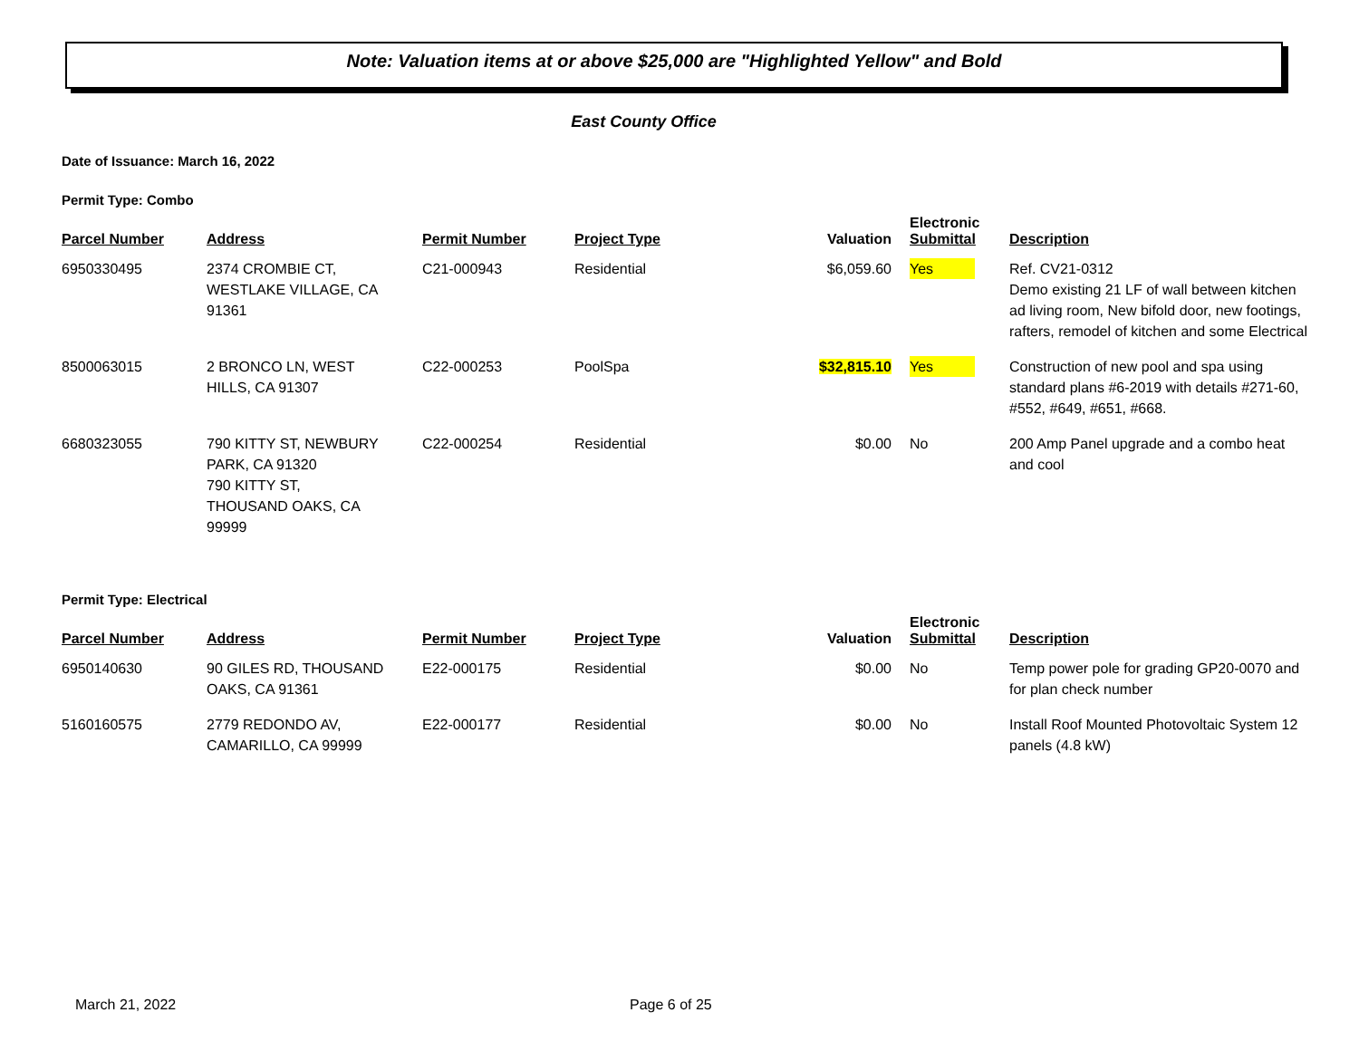Note: Valuation items at or above $25,000 are "Highlighted Yellow" and Bold
East County Office
Date of Issuance: March 16, 2022
Permit Type: Combo
| Parcel Number | Address | Permit Number | Project Type | Valuation | Electronic Submittal | Description |
| --- | --- | --- | --- | --- | --- | --- |
| 6950330495 | 2374 CROMBIE CT, WESTLAKE VILLAGE, CA 91361 | C21-000943 | Residential | $6,059.60 | Yes | Ref. CV21-0312 Demo existing 21 LF of wall between kitchen ad living room, New bifold door, new footings, rafters, remodel of kitchen and some Electrical |
| 8500063015 | 2 BRONCO LN, WEST HILLS, CA 91307 | C22-000253 | PoolSpa | $32,815.10 | Yes | Construction of new pool and spa using standard plans #6-2019 with details #271-60, #552, #649, #651, #668. |
| 6680323055 | 790 KITTY ST, NEWBURY PARK, CA 91320 790 KITTY ST, THOUSAND OAKS, CA 99999 | C22-000254 | Residential | $0.00 | No | 200 Amp Panel upgrade and a combo heat and cool |
Permit Type: Electrical
| Parcel Number | Address | Permit Number | Project Type | Valuation | Electronic Submittal | Description |
| --- | --- | --- | --- | --- | --- | --- |
| 6950140630 | 90 GILES RD, THOUSAND OAKS, CA 91361 | E22-000175 | Residential | $0.00 | No | Temp power pole for grading GP20-0070 and for plan check number |
| 5160160575 | 2779 REDONDO AV, CAMARILLO, CA 99999 | E22-000177 | Residential | $0.00 | No | Install Roof Mounted Photovoltaic System 12 panels (4.8 kW) |
March 21, 2022 Page 6 of 25